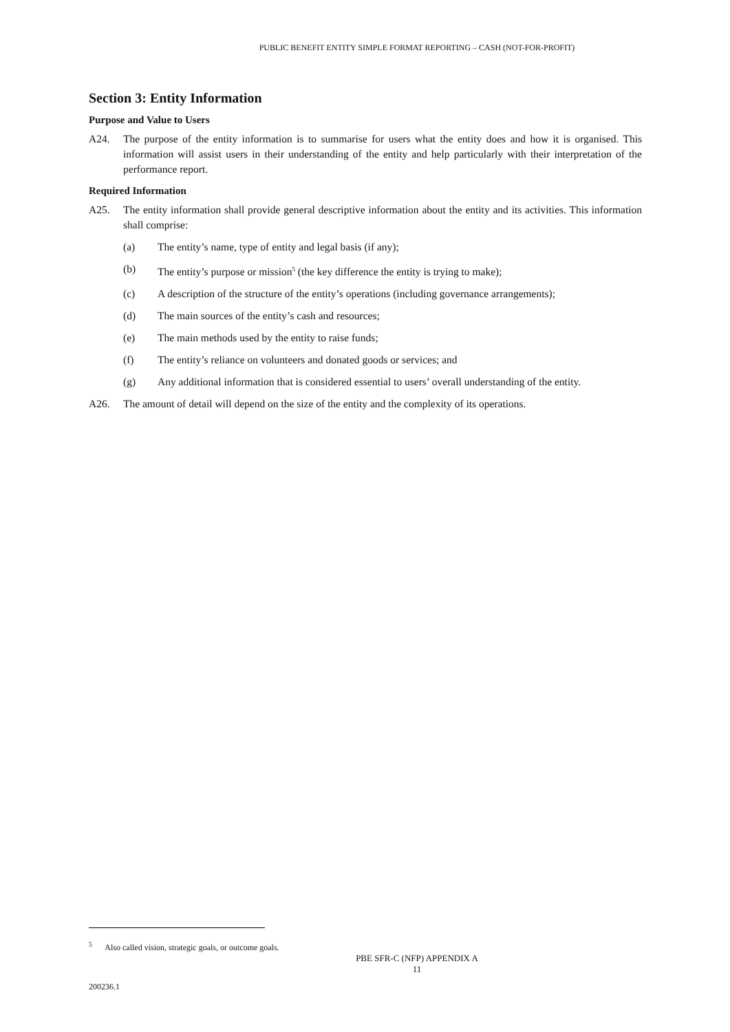PUBLIC BENEFIT ENTITY SIMPLE FORMAT REPORTING – CASH (NOT-FOR-PROFIT)
Section 3: Entity Information
Purpose and Value to Users
A24. The purpose of the entity information is to summarise for users what the entity does and how it is organised. This information will assist users in their understanding of the entity and help particularly with their interpretation of the performance report.
Required Information
A25. The entity information shall provide general descriptive information about the entity and its activities. This information shall comprise:
(a) The entity’s name, type of entity and legal basis (if any);
(b) The entity’s purpose or mission<sup>5</sup> (the key difference the entity is trying to make);
(c) A description of the structure of the entity’s operations (including governance arrangements);
(d) The main sources of the entity’s cash and resources;
(e) The main methods used by the entity to raise funds;
(f) The entity’s reliance on volunteers and donated goods or services; and
(g) Any additional information that is considered essential to users’ overall understanding of the entity.
A26. The amount of detail will depend on the size of the entity and the complexity of its operations.
<sup>5</sup> Also called vision, strategic goals, or outcome goals.
PBE SFR-C (NFP) APPENDIX A
11
200236.1